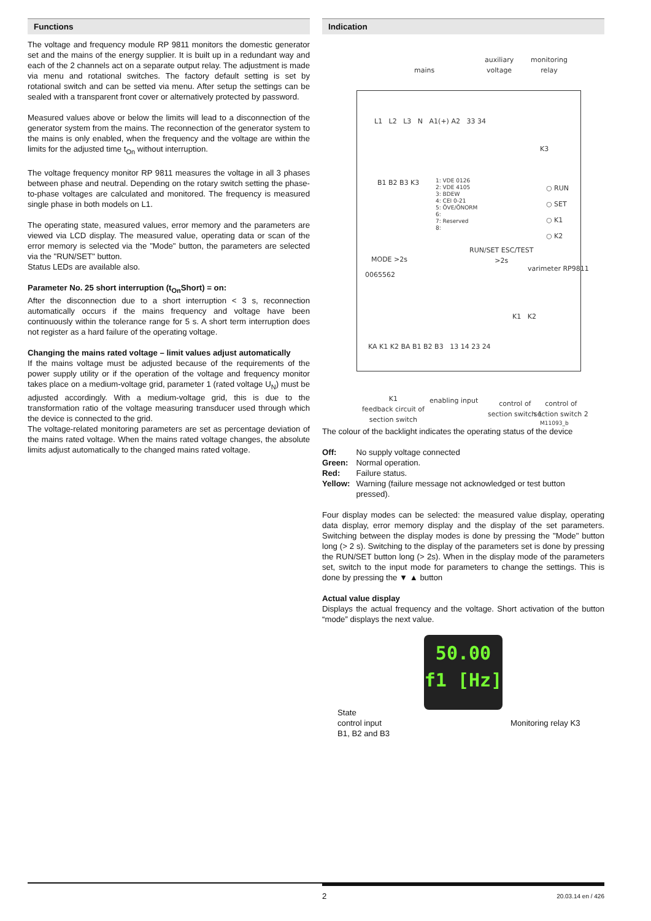Functions
The voltage and frequency module RP 9811 monitors the domestic generator set and the mains of the energy supplier. It is built up in a redundant way and each of the 2 channels act on a separate output relay. The adjustment is made via menu and rotational switches. The factory default setting is set by rotational switch and can be setted via menu. After setup the settings can be sealed with a transparent front cover or alternatively protected by password.
Measured values above or below the limits will lead to a disconnection of the generator system from the mains. The reconnection of the generator system to the mains is only enabled, when the frequency and the voltage are within the limits for the adjusted time t<sub>On</sub> without interruption.
The voltage frequency monitor RP 9811 measures the voltage in all 3 phases between phase and neutral. Depending on the rotary switch setting the phase-to-phase voltages are calculated and monitored. The frequency is measured single phase in both models on L1.
The operating state, measured values, error memory and the parameters are viewed via LCD display. The measured value, operating data or scan of the error memory is selected via the "Mode" button, the parameters are selected via the "RUN/SET" button.
Status LEDs are available also.
Parameter No. 25 short interruption (t<sub>On</sub>Short) = on:
After the disconnection due to a short interruption < 3 s, reconnection automatically occurs if the mains frequency and voltage have been continuously within the tolerance range for 5 s. A short term interruption does not register as a hard failure of the operating voltage.
Changing the mains rated voltage – limit values adjust automatically
If the mains voltage must be adjusted because of the requirements of the power supply utility or if the operation of the voltage and frequency monitor takes place on a medium-voltage grid, parameter 1 (rated voltage U<sub>N</sub>) must be adjusted accordingly. With a medium-voltage grid, this is due to the transformation ratio of the voltage measuring transducer used through which the device is connected to the grid.
The voltage-related monitoring parameters are set as percentage deviation of the mains rated voltage. When the mains rated voltage changes, the absolute limits adjust automatically to the changed mains rated voltage.
Indication
mains
auxiliary
voltage
monitoring
relay
L1 L2 L3 N A1(+) A2 33 34
K3
B1 B2 B3 K3
1: VDE 0126
2: VDE 4105
3: BDEW
4: CEI 0-21
5: ÖVE/ÖNORM
6:
7: Reserved
8:
○ RUN
○ SET
○ K1
○ K2
MODE >2s
RUN/SET ESC/TEST
>2s
0065562
varimeter RP9811
K1 K2
KA K1 K2 BA B1 B2 B3 13 14 23 24
K1
feedback circuit of
section switch
enabling input
control of
section switch 1
control of
section switch 2
M11093_b
The colour of the backlight indicates the operating status of the device
| Off: | No supply voltage connected |
| Green: | Normal operation. |
| Red: | Failure status. |
| Yellow: | Warning (failure message not acknowledged or test button pressed). |
Four display modes can be selected: the measured value display, operating data display, error memory display and the display of the set parameters. Switching between the display modes is done by pressing the "Mode" button long (> 2 s). Switching to the display of the parameters set is done by pressing the RUN/SET button long (> 2s). When in the display mode of the parameters set, switch to the input mode for parameters to change the settings. This is done by pressing the ▼ ▲ button
Actual value display
Displays the actual frequency and the voltage. Short activation of the button “mode” displays the next value.
50.00
f1 [Hz]
State
control input
B1, B2 and B3
Monitoring relay K3
2 20.03.14 en / 426